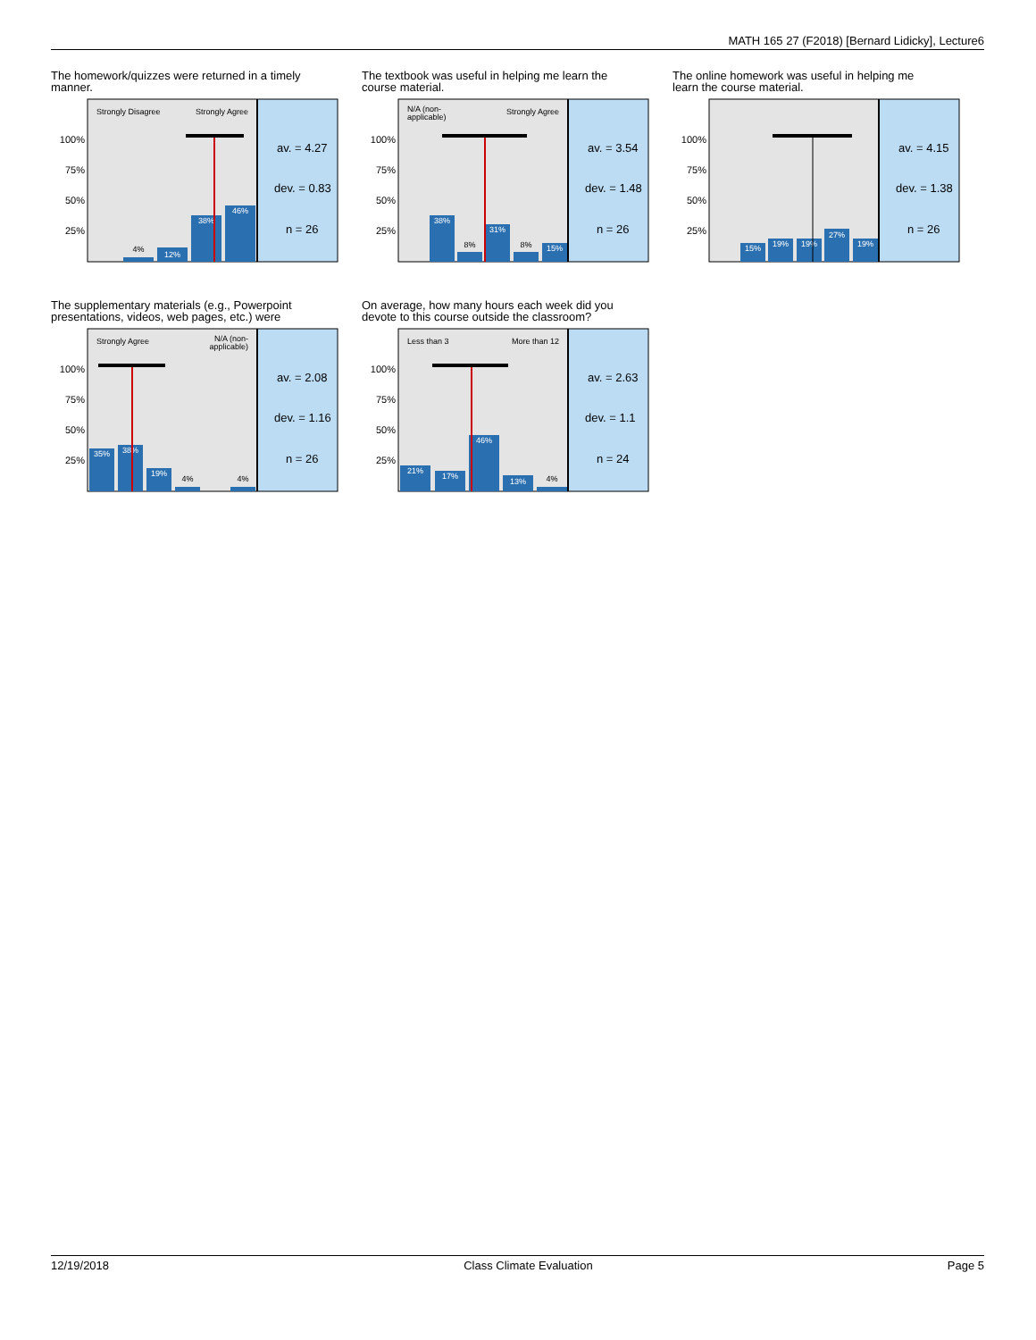MATH 165 27 (F2018) [Bernard Lidicky], Lecture6
The homework/quizzes were returned in a timely manner.
100%
75%
50%
25%
Strongly Disagree
Strongly Agree
4%
12%
38%
46%
av. = 4.27
dev. = 0.83
n = 26
The textbook was useful in helping me learn the course material.
100%
75%
50%
25%
N/A (non-
applicable)
Strongly Agree
38%
8%
31%
8%
15%
av. = 3.54
dev. = 1.48
n = 26
The online homework was useful in helping me learn the course material.
100%
75%
50%
25%
15%
19%
19%
27%
19%
av. = 4.15
dev. = 1.38
n = 26
The supplementary materials (e.g., Powerpoint presentations, videos, web pages, etc.) were
100%
75%
50%
25%
Strongly Agree
N/A (non-
applicable)
35%
38%
19%
4%
4%
av. = 2.08
dev. = 1.16
n = 26
On average, how many hours each week did you devote to this course outside the classroom?
100%
75%
50%
25%
Less than 3
More than 12
21%
17%
46%
13%
4%
av. = 2.63
dev. = 1.1
n = 24
12/19/2018 Class Climate Evaluation Page 5